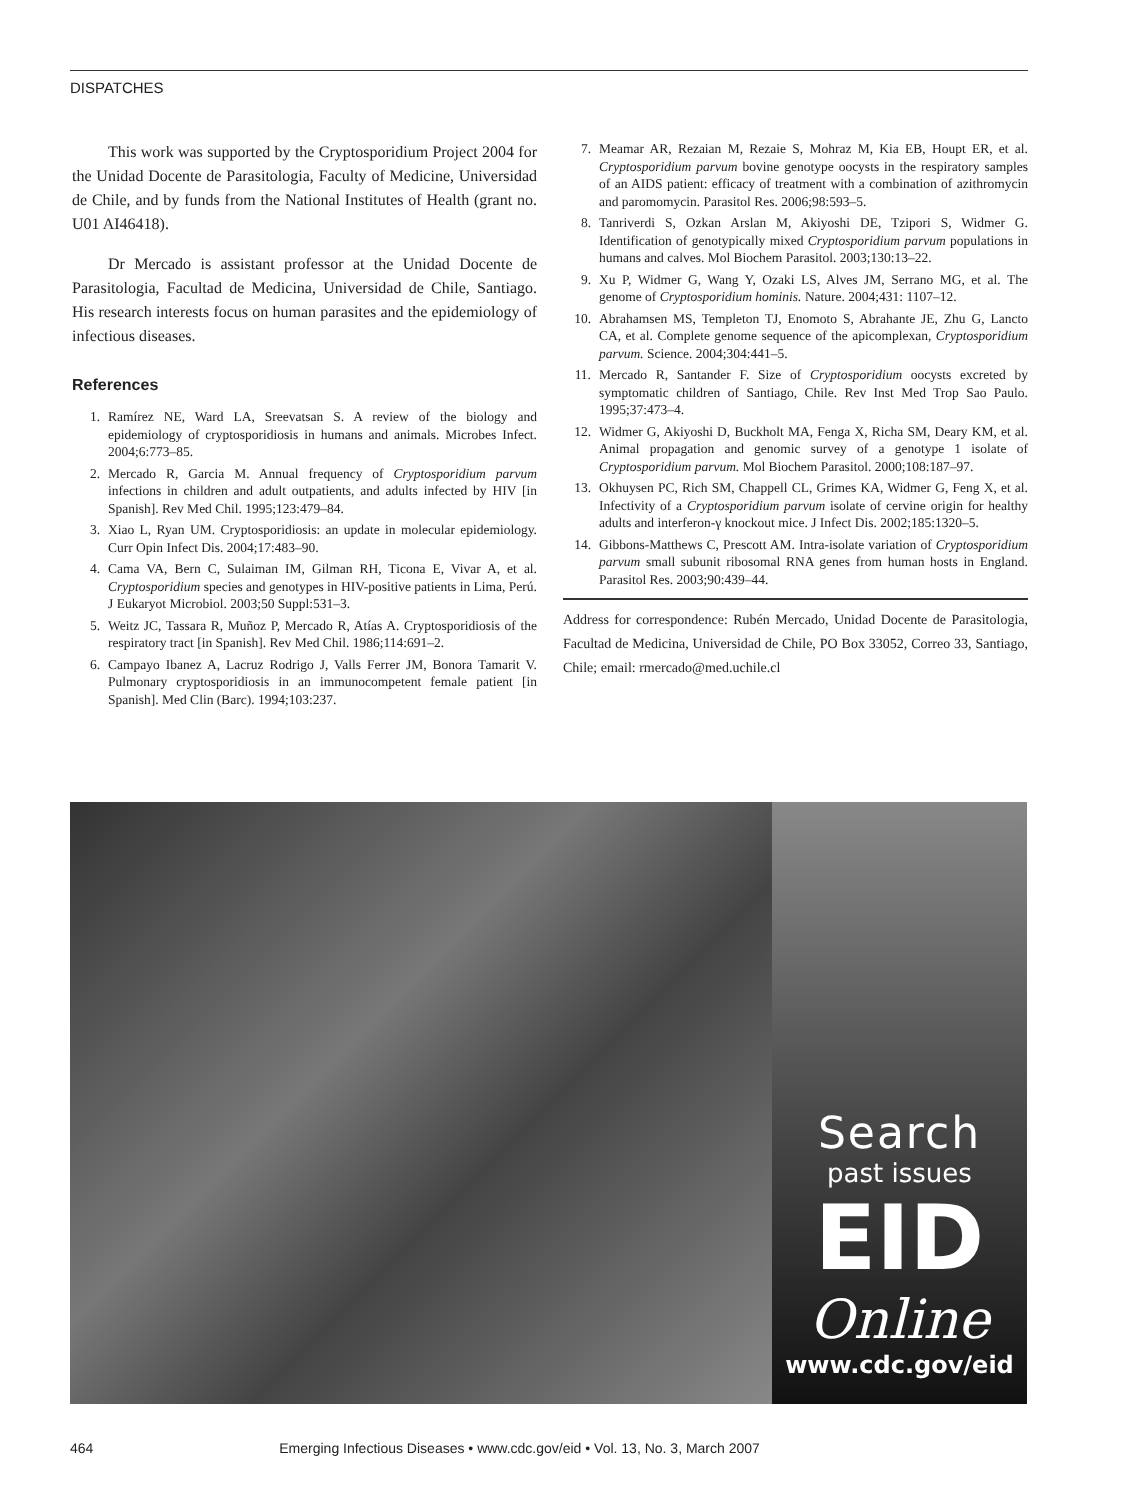DISPATCHES
This work was supported by the Cryptosporidium Project 2004 for the Unidad Docente de Parasitologia, Faculty of Medicine, Universidad de Chile, and by funds from the National Institutes of Health (grant no. U01 AI46418).
Dr Mercado is assistant professor at the Unidad Docente de Parasitologia, Facultad de Medicina, Universidad de Chile, Santiago. His research interests focus on human parasites and the epidemiology of infectious diseases.
References
1. Ramírez NE, Ward LA, Sreevatsan S. A review of the biology and epidemiology of cryptosporidiosis in humans and animals. Microbes Infect. 2004;6:773–85.
2. Mercado R, Garcia M. Annual frequency of Cryptosporidium parvum infections in children and adult outpatients, and adults infected by HIV [in Spanish]. Rev Med Chil. 1995;123:479–84.
3. Xiao L, Ryan UM. Cryptosporidiosis: an update in molecular epidemiology. Curr Opin Infect Dis. 2004;17:483–90.
4. Cama VA, Bern C, Sulaiman IM, Gilman RH, Ticona E, Vivar A, et al. Cryptosporidium species and genotypes in HIV-positive patients in Lima, Perú. J Eukaryot Microbiol. 2003;50 Suppl:531–3.
5. Weitz JC, Tassara R, Muñoz P, Mercado R, Atías A. Cryptosporidiosis of the respiratory tract [in Spanish]. Rev Med Chil. 1986;114:691–2.
6. Campayo Ibanez A, Lacruz Rodrigo J, Valls Ferrer JM, Bonora Tamarit V. Pulmonary cryptosporidiosis in an immunocompetent female patient [in Spanish]. Med Clin (Barc). 1994;103:237.
7. Meamar AR, Rezaian M, Rezaie S, Mohraz M, Kia EB, Houpt ER, et al. Cryptosporidium parvum bovine genotype oocysts in the respiratory samples of an AIDS patient: efficacy of treatment with a combination of azithromycin and paromomycin. Parasitol Res. 2006;98:593–5.
8. Tanriverdi S, Ozkan Arslan M, Akiyoshi DE, Tzipori S, Widmer G. Identification of genotypically mixed Cryptosporidium parvum populations in humans and calves. Mol Biochem Parasitol. 2003;130:13–22.
9. Xu P, Widmer G, Wang Y, Ozaki LS, Alves JM, Serrano MG, et al. The genome of Cryptosporidium hominis. Nature. 2004;431: 1107–12.
10. Abrahamsen MS, Templeton TJ, Enomoto S, Abrahante JE, Zhu G, Lancto CA, et al. Complete genome sequence of the apicomplexan, Cryptosporidium parvum. Science. 2004;304:441–5.
11. Mercado R, Santander F. Size of Cryptosporidium oocysts excreted by symptomatic children of Santiago, Chile. Rev Inst Med Trop Sao Paulo. 1995;37:473–4.
12. Widmer G, Akiyoshi D, Buckholt MA, Fenga X, Richa SM, Deary KM, et al. Animal propagation and genomic survey of a genotype 1 isolate of Cryptosporidium parvum. Mol Biochem Parasitol. 2000;108:187–97.
13. Okhuysen PC, Rich SM, Chappell CL, Grimes KA, Widmer G, Feng X, et al. Infectivity of a Cryptosporidium parvum isolate of cervine origin for healthy adults and interferon-γ knockout mice. J Infect Dis. 2002;185:1320–5.
14. Gibbons-Matthews C, Prescott AM. Intra-isolate variation of Cryptosporidium parvum small subunit ribosomal RNA genes from human hosts in England. Parasitol Res. 2003;90:439–44.
Address for correspondence: Rubén Mercado, Unidad Docente de Parasitologia, Facultad de Medicina, Universidad de Chile, PO Box 33052, Correo 33, Santiago, Chile; email: rmercado@med.uchile.cl
Search
past issues
EID
Online
www.cdc.gov/eid
464 Emerging Infectious Diseases • www.cdc.gov/eid • Vol. 13, No. 3, March 2007